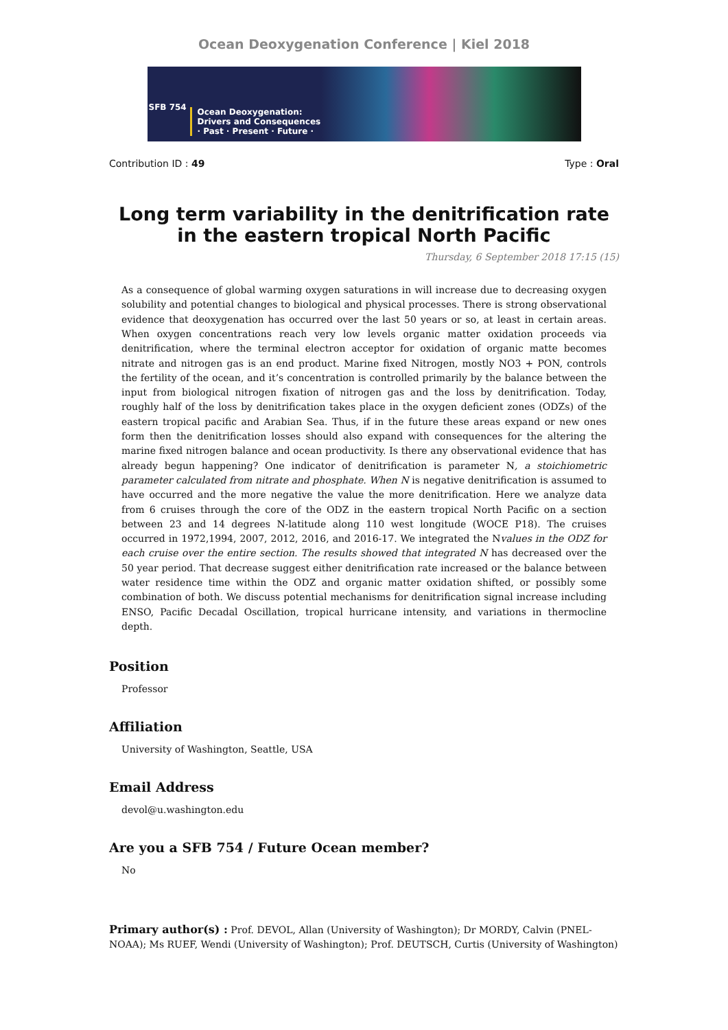Ocean Deoxygenation Conference | Kiel 2018
SFB 754
Ocean Deoxygenation:
Drivers and Consequences
· Past · Present · Future ·
Contribution ID : 49 Type : Oral
Long term variability in the denitrification rate in the eastern tropical North Pacific
Thursday, 6 September 2018 17:15 (15)
As a consequence of global warming oxygen saturations in will increase due to decreasing oxygen solubility and potential changes to biological and physical processes. There is strong observational evidence that deoxygenation has occurred over the last 50 years or so, at least in certain areas. When oxygen concentrations reach very low levels organic matter oxidation proceeds via denitrification, where the terminal electron acceptor for oxidation of organic matte becomes nitrate and nitrogen gas is an end product. Marine fixed Nitrogen, mostly NO3 + PON, controls the fertility of the ocean, and it’s concentration is controlled primarily by the balance between the input from biological nitrogen fixation of nitrogen gas and the loss by denitrification. Today, roughly half of the loss by denitrification takes place in the oxygen deficient zones (ODZs) of the eastern tropical pacific and Arabian Sea. Thus, if in the future these areas expand or new ones form then the denitrification losses should also expand with consequences for the altering the marine fixed nitrogen balance and ocean productivity. Is there any observational evidence that has already begun happening? One indicator of denitrification is parameter N, a stoichiometric parameter calculated from nitrate and phosphate. When N is negative denitrification is assumed to have occurred and the more negative the value the more denitrification. Here we analyze data from 6 cruises through the core of the ODZ in the eastern tropical North Pacific on a section between 23 and 14 degrees N-latitude along 110 west longitude (WOCE P18). The cruises occurred in 1972,1994, 2007, 2012, 2016, and 2016-17. We integrated the Nvalues in the ODZ for each cruise over the entire section. The results showed that integrated N has decreased over the 50 year period. That decrease suggest either denitrification rate increased or the balance between water residence time within the ODZ and organic matter oxidation shifted, or possibly some combination of both. We discuss potential mechanisms for denitrification signal increase including ENSO, Pacific Decadal Oscillation, tropical hurricane intensity, and variations in thermocline depth.
Position
Professor
Affiliation
University of Washington, Seattle, USA
Email Address
devol@u.washington.edu
Are you a SFB 754 / Future Ocean member?
No
Primary author(s) : Prof. DEVOL, Allan (University of Washington); Dr MORDY, Calvin (PNEL-NOAA); Ms RUEF, Wendi (University of Washington); Prof. DEUTSCH, Curtis (University of Washington)